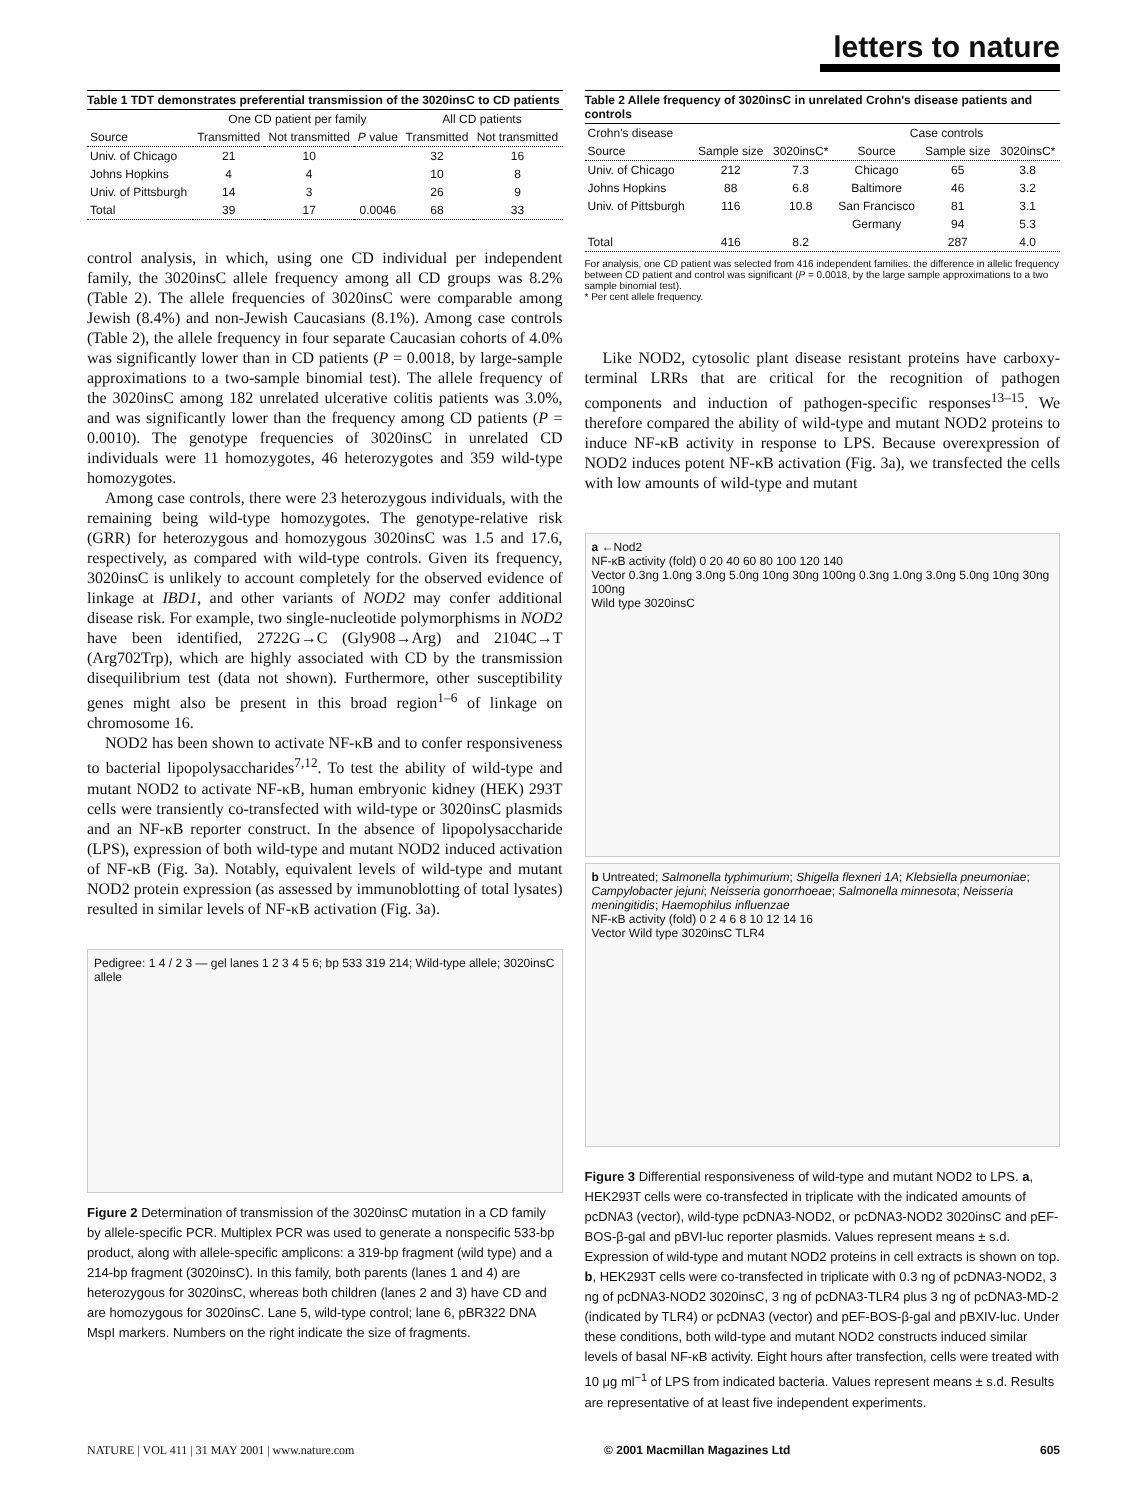letters to nature
Table 1 TDT demonstrates preferential transmission of the 3020insC to CD patients
| | One CD patient per family | | | All CD patients | |
| --- | --- | --- | --- | --- | --- |
| Source | Transmitted | Not transmitted | P value | Transmitted | Not transmitted |
| Univ. of Chicago | 21 | 10 | | 32 | 16 |
| Johns Hopkins | 4 | 4 | | 10 | 8 |
| Univ. of Pittsburgh | 14 | 3 | | 26 | 9 |
| Total | 39 | 17 | 0.0046 | 68 | 33 |
control analysis, in which, using one CD individual per independent family, the 3020insC allele frequency among all CD groups was 8.2% (Table 2). The allele frequencies of 3020insC were comparable among Jewish (8.4%) and non-Jewish Caucasians (8.1%). Among case controls (Table 2), the allele frequency in four separate Caucasian cohorts of 4.0% was significantly lower than in CD patients (P = 0.0018, by large-sample approximations to a two-sample binomial test). The allele frequency of the 3020insC among 182 unrelated ulcerative colitis patients was 3.0%, and was significantly lower than the frequency among CD patients (P = 0.0010). The genotype frequencies of 3020insC in unrelated CD individuals were 11 homozygotes, 46 heterozygotes and 359 wild-type homozygotes.
Among case controls, there were 23 heterozygous individuals, with the remaining being wild-type homozygotes. The genotype-relative risk (GRR) for heterozygous and homozygous 3020insC was 1.5 and 17.6, respectively, as compared with wild-type controls. Given its frequency, 3020insC is unlikely to account completely for the observed evidence of linkage at IBD1, and other variants of NOD2 may confer additional disease risk. For example, two single-nucleotide polymorphisms in NOD2 have been identified, 2722G→C (Gly908→Arg) and 2104C→T (Arg702Trp), which are highly associated with CD by the transmission disequilibrium test (data not shown). Furthermore, other susceptibility genes might also be present in this broad region<sup>1–6</sup> of linkage on chromosome 16.
NOD2 has been shown to activate NF-κB and to confer responsiveness to bacterial lipopolysaccharides<sup>7,12</sup>. To test the ability of wild-type and mutant NOD2 to activate NF-κB, human embryonic kidney (HEK) 293T cells were transiently co-transfected with wild-type or 3020insC plasmids and an NF-κB reporter construct. In the absence of lipopolysaccharide (LPS), expression of both wild-type and mutant NOD2 induced activation of NF-κB (Fig. 3a). Notably, equivalent levels of wild-type and mutant NOD2 protein expression (as assessed by immunoblotting of total lysates) resulted in similar levels of NF-κB activation (Fig. 3a).
Pedigree: 1 4 / 2 3 — gel lanes 1 2 3 4 5 6; bp 533 319 214; Wild-type allele; 3020insC allele
Figure 2 Determination of transmission of the 3020insC mutation in a CD family by allele-specific PCR. Multiplex PCR was used to generate a nonspecific 533-bp product, along with allele-specific amplicons: a 319-bp fragment (wild type) and a 214-bp fragment (3020insC). In this family, both parents (lanes 1 and 4) are heterozygous for 3020insC, whereas both children (lanes 2 and 3) have CD and are homozygous for 3020insC. Lane 5, wild-type control; lane 6, pBR322 DNA MspI markers. Numbers on the right indicate the size of fragments.
Table 2 Allele frequency of 3020insC in unrelated Crohn's disease patients and controls
| Crohn's disease | | | Case controls | | |
| --- | --- | --- | --- | --- | --- |
| Source | Sample size | 3020insC* | Source | Sample size | 3020insC* |
| Univ. of Chicago | 212 | 7.3 | Chicago | 65 | 3.8 |
| Johns Hopkins | 88 | 6.8 | Baltimore | 46 | 3.2 |
| Univ. of Pittsburgh | 116 | 10.8 | San Francisco | 81 | 3.1 |
| | | | Germany | 94 | 5.3 |
| Total | 416 | 8.2 | | 287 | 4.0 |
For analysis, one CD patient was selected from 416 independent families. the difference in allelic frequency between CD patient and control was significant (P = 0.0018, by the large sample approximations to a two sample binomial test).
* Per cent allele frequency.
Like NOD2, cytosolic plant disease resistant proteins have carboxy-terminal LRRs that are critical for the recognition of pathogen components and induction of pathogen-specific responses<sup>13–15</sup>. We therefore compared the ability of wild-type and mutant NOD2 proteins to induce NF-κB activity in response to LPS. Because overexpression of NOD2 induces potent NF-κB activation (Fig. 3a), we transfected the cells with low amounts of wild-type and mutant
a ←Nod2
NF-κB activity (fold) 0 20 40 60 80 100 120 140
Vector 0.3ng 1.0ng 3.0ng 5.0ng 10ng 30ng 100ng 0.3ng 1.0ng 3.0ng 5.0ng 10ng 30ng 100ng
Wild type 3020insC
b Untreated; Salmonella typhimurium; Shigella flexneri 1A; Klebsiella pneumoniae; Campylobacter jejuni; Neisseria gonorrhoeae; Salmonella minnesota; Neisseria meningitidis; Haemophilus influenzae
NF-κB activity (fold) 0 2 4 6 8 10 12 14 16
Vector Wild type 3020insC TLR4
Figure 3 Differential responsiveness of wild-type and mutant NOD2 to LPS. a, HEK293T cells were co-transfected in triplicate with the indicated amounts of pcDNA3 (vector), wild-type pcDNA3-NOD2, or pcDNA3-NOD2 3020insC and pEF-BOS-β-gal and pBVI-luc reporter plasmids. Values represent means ± s.d. Expression of wild-type and mutant NOD2 proteins in cell extracts is shown on top. b, HEK293T cells were co-transfected in triplicate with 0.3 ng of pcDNA3-NOD2, 3 ng of pcDNA3-NOD2 3020insC, 3 ng of pcDNA3-TLR4 plus 3 ng of pcDNA3-MD-2 (indicated by TLR4) or pcDNA3 (vector) and pEF-BOS-β-gal and pBXIV-luc. Under these conditions, both wild-type and mutant NOD2 constructs induced similar levels of basal NF-κB activity. Eight hours after transfection, cells were treated with 10 μg ml<sup>−1</sup> of LPS from indicated bacteria. Values represent means ± s.d. Results are representative of at least five independent experiments.
NATURE | VOL 411 | 31 MAY 2001 | www.nature.com © 2001 Macmillan Magazines Ltd 605